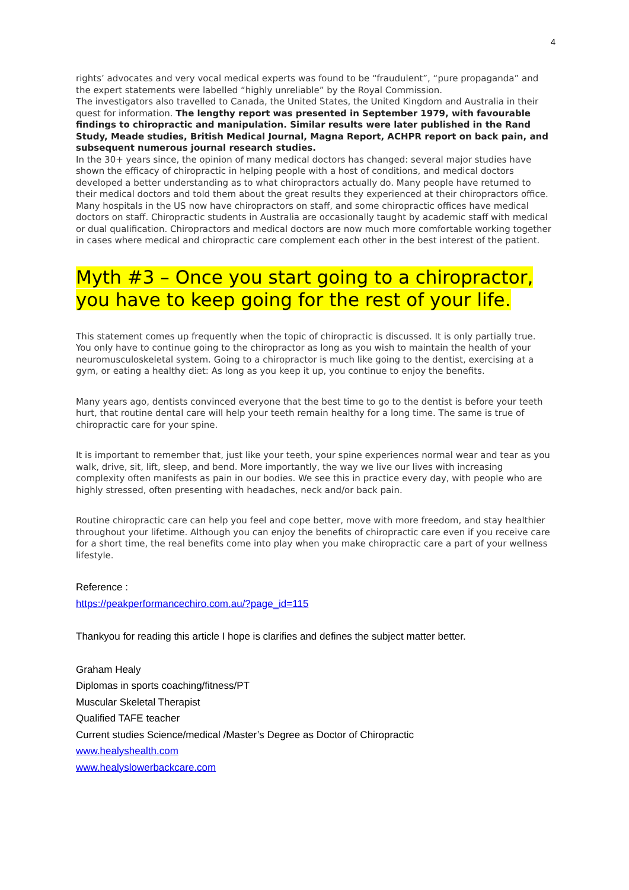4
rights’ advocates and very vocal medical experts was found to be “fraudulent”, “pure propaganda” and the expert statements were labelled “highly unreliable” by the Royal Commission.
The investigators also travelled to Canada, the United States, the United Kingdom and Australia in their quest for information. The lengthy report was presented in September 1979, with favourable findings to chiropractic and manipulation. Similar results were later published in the Rand Study, Meade studies, British Medical Journal, Magna Report, ACHPR report on back pain, and subsequent numerous journal research studies.
In the 30+ years since, the opinion of many medical doctors has changed: several major studies have shown the efficacy of chiropractic in helping people with a host of conditions, and medical doctors developed a better understanding as to what chiropractors actually do. Many people have returned to their medical doctors and told them about the great results they experienced at their chiropractors office. Many hospitals in the US now have chiropractors on staff, and some chiropractic offices have medical doctors on staff. Chiropractic students in Australia are occasionally taught by academic staff with medical or dual qualification. Chiropractors and medical doctors are now much more comfortable working together in cases where medical and chiropractic care complement each other in the best interest of the patient.
Myth #3 – Once you start going to a chiropractor, you have to keep going for the rest of your life.
This statement comes up frequently when the topic of chiropractic is discussed. It is only partially true. You only have to continue going to the chiropractor as long as you wish to maintain the health of your neuromusculoskeletal system. Going to a chiropractor is much like going to the dentist, exercising at a gym, or eating a healthy diet: As long as you keep it up, you continue to enjoy the benefits.
Many years ago, dentists convinced everyone that the best time to go to the dentist is before your teeth hurt, that routine dental care will help your teeth remain healthy for a long time. The same is true of chiropractic care for your spine.
It is important to remember that, just like your teeth, your spine experiences normal wear and tear as you walk, drive, sit, lift, sleep, and bend. More importantly, the way we live our lives with increasing complexity often manifests as pain in our bodies. We see this in practice every day, with people who are highly stressed, often presenting with headaches, neck and/or back pain.
Routine chiropractic care can help you feel and cope better, move with more freedom, and stay healthier throughout your lifetime. Although you can enjoy the benefits of chiropractic care even if you receive care for a short time, the real benefits come into play when you make chiropractic care a part of your wellness lifestyle.
Reference :
https://peakperformancechiro.com.au/?page_id=115
Thankyou for reading this article I hope is clarifies and defines the subject matter better.
Graham Healy
Diplomas in sports coaching/fitness/PT
Muscular Skeletal Therapist
Qualified TAFE teacher
Current studies Science/medical /Master’s Degree as Doctor of Chiropractic
www.healyshealth.com
www.healyslowerbackcare.com